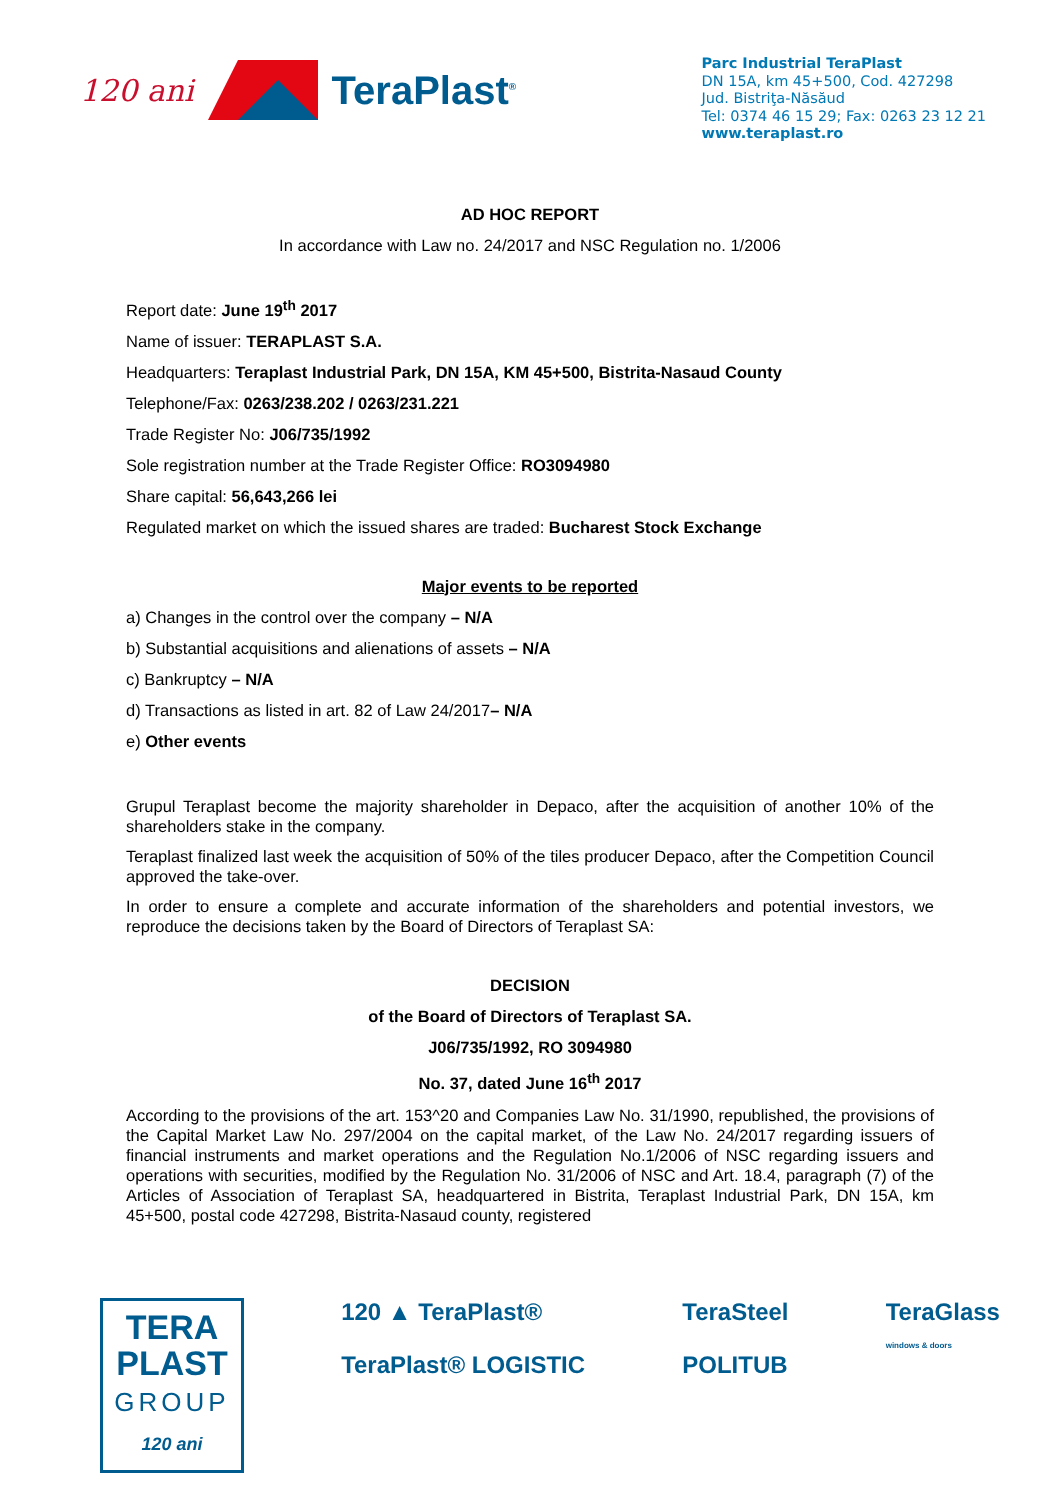120 ani TeraPlast<sup>®</sup>
Parc Industrial TeraPlast
DN 15A, km 45+500, Cod. 427298
Jud. Bistriţa-Năsăud
Tel: 0374 46 15 29; Fax: 0263 23 12 21
www.teraplast.ro
AD HOC REPORT
In accordance with Law no. 24/2017 and NSC Regulation no. 1/2006
Report date: June 19<sup>th</sup> 2017
Name of issuer: TERAPLAST S.A.
Headquarters: Teraplast Industrial Park, DN 15A, KM 45+500, Bistrita-Nasaud County
Telephone/Fax: 0263/238.202 / 0263/231.221
Trade Register No: J06/735/1992
Sole registration number at the Trade Register Office: RO3094980
Share capital: 56,643,266 lei
Regulated market on which the issued shares are traded: Bucharest Stock Exchange
Major events to be reported
a) Changes in the control over the company – N/A
b) Substantial acquisitions and alienations of assets – N/A
c) Bankruptcy – N/A
d) Transactions as listed in art. 82 of Law 24/2017– N/A
e) Other events
Grupul Teraplast become the majority shareholder in Depaco, after the acquisition of another 10% of the shareholders stake in the company.
Teraplast finalized last week the acquisition of 50% of the tiles producer Depaco, after the Competition Council approved the take-over.
In order to ensure a complete and accurate information of the shareholders and potential investors, we reproduce the decisions taken by the Board of Directors of Teraplast SA:
DECISION
of the Board of Directors of Teraplast SA.
J06/735/1992, RO 3094980
No. 37, dated June 16<sup>th</sup> 2017
According to the provisions of the art. 153^20 and Companies Law No. 31/1990, republished, the provisions of the Capital Market Law No. 297/2004 on the capital market, of the Law No. 24/2017 regarding issuers of financial instruments and market operations and the Regulation No.1/2006 of NSC regarding issuers and operations with securities, modified by the Regulation No. 31/2006 of NSC and Art. 18.4, paragraph (7) of the Articles of Association of Teraplast SA, headquartered in Bistrita, Teraplast Industrial Park, DN 15A, km 45+500, postal code 427298, Bistrita-Nasaud county, registered
TERA
PLAST
GROUP
120 ani
120 ▲ TeraPlast®
TeraPlast® LOGISTIC
TeraSteel
POLITUB
TeraGlass
windows & doors